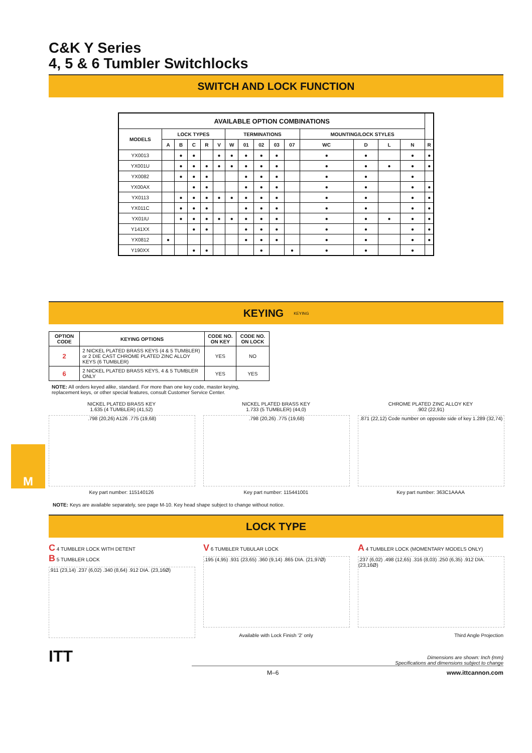M
C&K Y Series
4, 5 & 6 Tumbler Switchlocks
SWITCH AND LOCK FUNCTION
| AVAILABLE OPTION COMBINATIONS | | | | | | | | | | | | | | | |
| --- | --- | --- | --- | --- | --- | --- | --- | --- | --- | --- | --- | --- | --- | --- | --- |
| MODELS | LOCK TYPES | | | | | TERMINATIONS | | | | | MOUNTING/LOCK STYLES | | | | |
| | A | B | C | R | V | W | 01 | 02 | 03 | 07 | WC | D | L | N | R |
| YX0013 | | ● | ● | | ● | ● | ● | ● | ● | | ● | ● | | ● | ● |
| YX001U | | ● | ● | ● | ● | ● | ● | ● | ● | | ● | ● | ● | ● | ● |
| YX0082 | | ● | ● | ● | | | ● | ● | ● | | ● | ● | | ● | |
| YX00AX | | | ● | ● | | | ● | ● | ● | | ● | ● | | ● | ● |
| YX0113 | | ● | ● | ● | ● | ● | ● | ● | ● | | ● | ● | | ● | ● |
| YX011C | | ● | ● | ● | | | ● | ● | ● | | ● | ● | | ● | ● |
| YX01IU | | ● | ● | ● | ● | ● | ● | ● | ● | | ● | ● | ● | ● | ● |
| Y141XX | | | ● | ● | | | ● | ● | ● | | ● | ● | | ● | ● |
| YX0812 | ● | | | | | | ● | ● | ● | | ● | ● | | ● | ● |
| Y190XX | | | ● | ● | | | | ● | | ● | ● | ● | | ● | |
KEYING KEYING
| OPTION CODE | KEYING OPTIONS | CODE NO. ON KEY | CODE NO. ON LOCK |
| --- | --- | --- | --- |
| 2 | 2 NICKEL PLATED BRASS KEYS (4 & 5 TUMBLER) or 2 DIE CAST CHROME PLATED ZINC ALLOY KEYS (6 TUMBLER) | YES | NO |
| 6 | 2 NICKEL PLATED BRASS KEYS, 4 & 5 TUMBLER ONLY | YES | YES |
NOTE: All orders keyed alike, standard. For more than one key code, master keying,
replacement keys, or other special features, consult Customer Service Center.
NICKEL PLATED BRASS KEY
1.635 (4 TUMBLER) (41,52)
.798 (20,26) A126 .775 (19,68)
Key part number: 115140126
NICKEL PLATED BRASS KEY
1.733 (5 TUMBLER) (44,0)
.798 (20,26) .775 (19,68)
Key part number: 115441001
CHROME PLATED ZINC ALLOY KEY
.902 (22,91)
.871 (22,12) Code number on opposite side of key 1.289 (32,74)
Key part number: 363C1AAAA
NOTE: Keys are available separately, see page M-10. Key head shape subject to change without notice.
LOCK TYPE
C 4 TUMBLER LOCK WITH DETENT
B 5 TUMBLER LOCK
.911 (23,14) .237 (6,02) .340 (8,64) .912 DIA. (23,16Ø)
V 6 TUMBLER TUBULAR LOCK
.195 (4,95) .931 (23,65) .360 (9,14) .865 DIA. (21,97Ø)
Available with Lock Finish '2' only
A 4 TUMBLER LOCK (MOMENTARY MODELS ONLY)
.237 (6,02) .498 (12,65) .316 (8,03) .250 (6,35) .912 DIA. (23,16Ø)
Third Angle Projection
ITT
Dimensions are shown: Inch (mm)
Specifications and dimensions subject to change
M–6 www.ittcannon.com